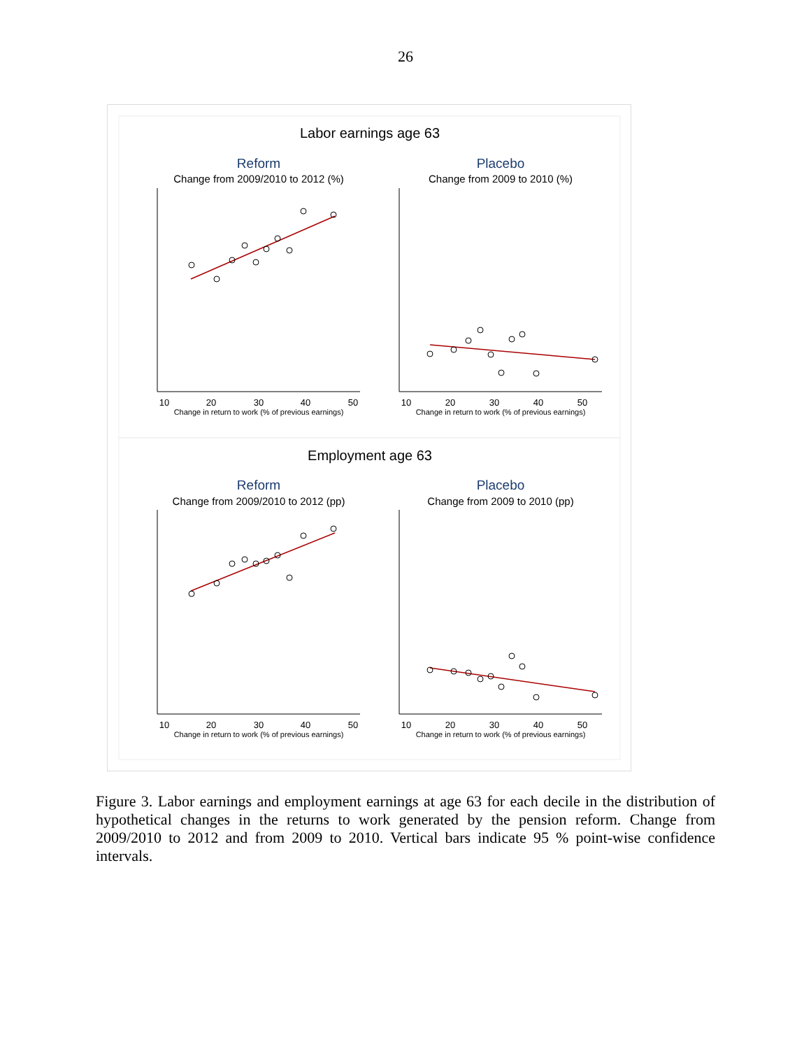26
Labor earnings age 63
Employment age 63
Reform
Placebo
Reform
Placebo
Change from 2009/2010 to 2012 (%)
Change from 2009 to 2010 (%)
Change from 2009/2010 to 2012 (pp)
Change from 2009 to 2010 (pp)
10
20
30
40
50
10
20
30
40
50
10
20
30
40
50
10
20
30
40
50
Change in return to work (% of previous earnings)
Change in return to work (% of previous earnings)
Change in return to work (% of previous earnings)
Change in return to work (% of previous earnings)
Figure 3. Labor earnings and employment earnings at age 63 for each decile in the distribution of hypothetical changes in the returns to work generated by the pension reform. Change from 2009/2010 to 2012 and from 2009 to 2010. Vertical bars indicate 95 % point-wise confidence intervals.